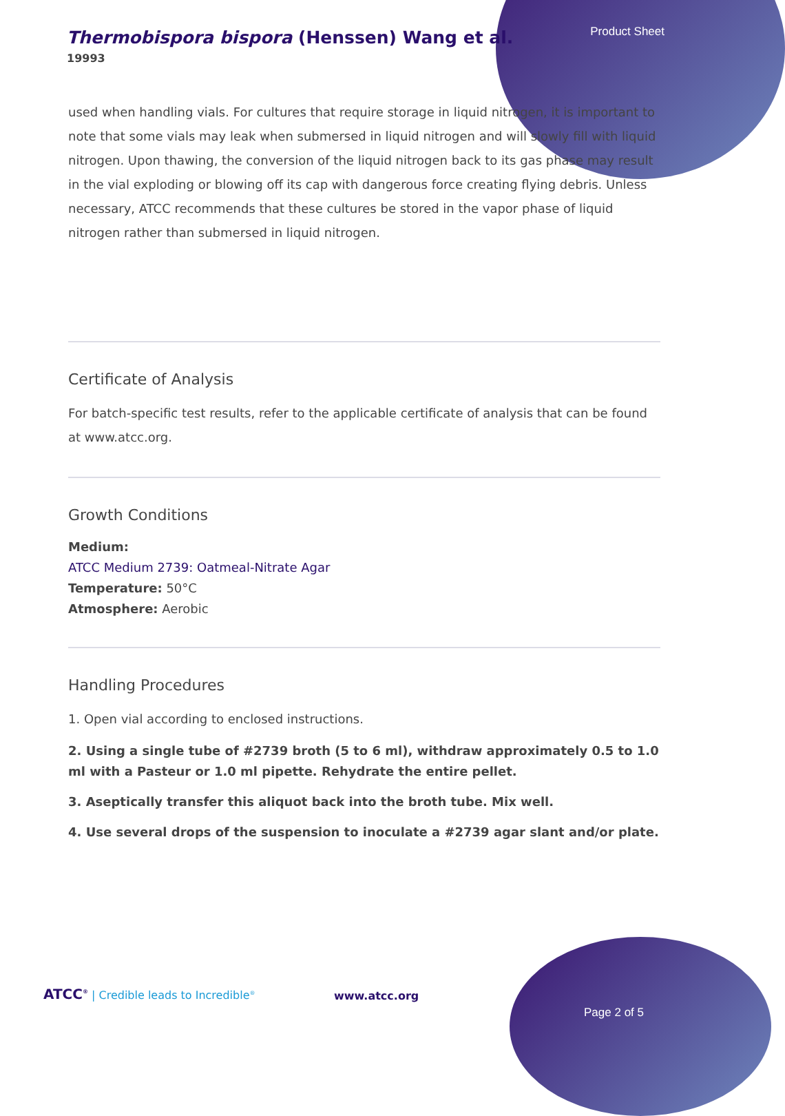Product Sheet
Thermobispora bispora (Henssen) Wang et al.
19993
used when handling vials. For cultures that require storage in liquid nitrogen, it is important to note that some vials may leak when submersed in liquid nitrogen and will slowly fill with liquid nitrogen. Upon thawing, the conversion of the liquid nitrogen back to its gas phase may result in the vial exploding or blowing off its cap with dangerous force creating flying debris. Unless necessary, ATCC recommends that these cultures be stored in the vapor phase of liquid nitrogen rather than submersed in liquid nitrogen.
Certificate of Analysis
For batch-specific test results, refer to the applicable certificate of analysis that can be found at www.atcc.org.
Growth Conditions
Medium:
ATCC Medium 2739: Oatmeal-Nitrate Agar
Temperature: 50°C
Atmosphere: Aerobic
Handling Procedures
1. Open vial according to enclosed instructions.
2. Using a single tube of #2739 broth (5 to 6 ml), withdraw approximately 0.5 to 1.0 ml with a Pasteur or 1.0 ml pipette. Rehydrate the entire pellet.
3. Aseptically transfer this aliquot back into the broth tube. Mix well.
4. Use several drops of the suspension to inoculate a #2739 agar slant and/or plate.
ATCC<sup>®</sup> | Credible leads to Incredible<sup>®</sup>
www.atcc.org
Page 2 of 5